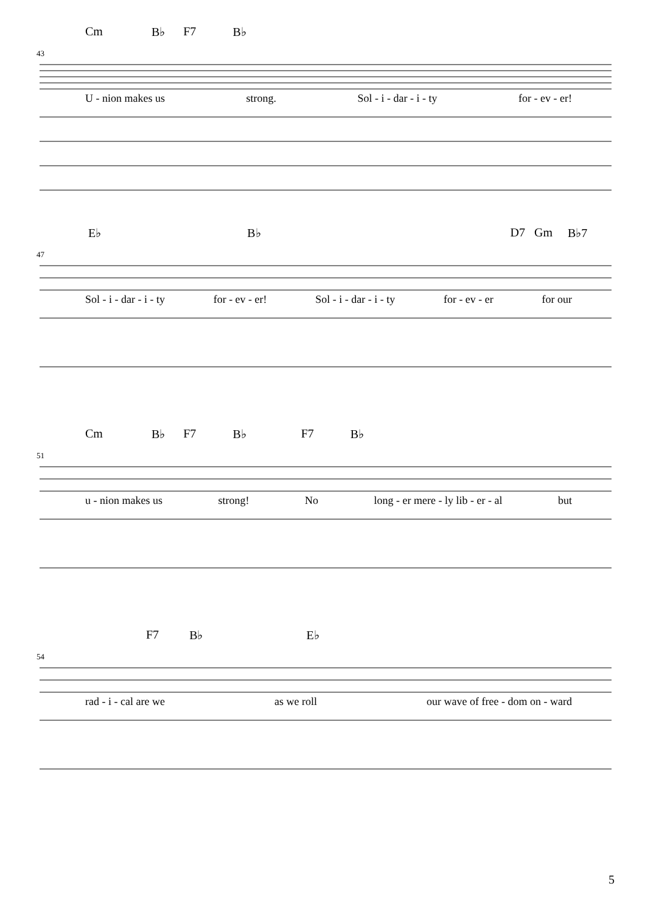Cm B♭ F7 B♭
43
U - nion makes us strong. Sol - i - dar - i - ty for - ev - er!
E♭ B♭ D7 Gm B♭7
47
Sol - i - dar - i - ty for - ev - er! Sol - i - dar - i - ty for - ev - er for our
Cm B♭ F7 B♭ F7 B♭
51
u - nion makes us strong! No long - er mere - ly lib - er - al but
F7 B♭ E♭
54
rad - i - cal are we as we roll our wave of free - dom on - ward
5